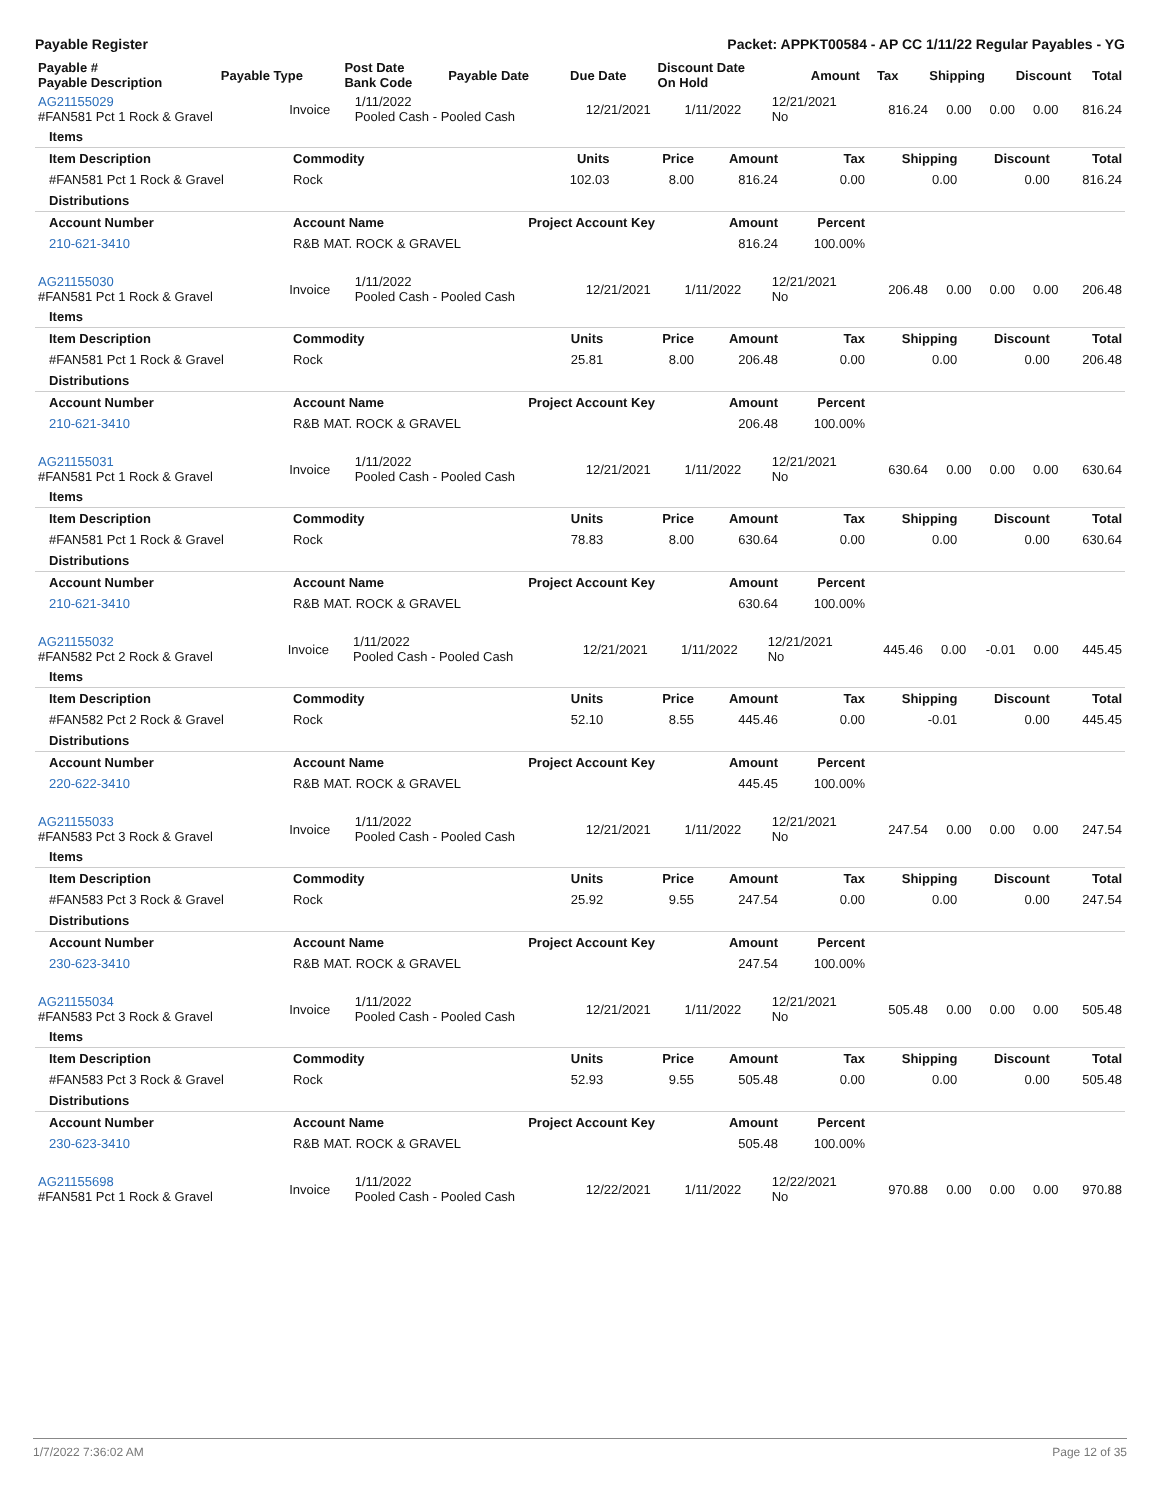Payable Register Packet: APPKT00584 - AP CC 1/11/22 Regular Payables - YG
| Payable # Payable Description | Payable Type | Post Date Bank Code | Payable Date | Due Date | Discount Date On Hold | Amount | Tax | Shipping | Discount | Total |
| --- | --- | --- | --- | --- | --- | --- | --- | --- | --- | --- |
| AG21155029 #FAN581 Pct 1 Rock & Gravel | Invoice | 1/11/2022 Pooled Cash - Pooled Cash | 12/21/2021 | 1/11/2022 | 12/21/2021 No | 816.24 | 0.00 | 0.00 | 0.00 | 816.24 |
| Items | | | | | | | | |
| Item Description | Commodity | Units | Price | Amount | Tax | Shipping | Discount | Total |
| #FAN581 Pct 1 Rock & Gravel | Rock | 102.03 | 8.00 | 816.24 | 0.00 | 0.00 | 0.00 | 816.24 |
| Distributions | | | | | | | | |
| Account Number | Account Name | Project Account Key | | Amount | Percent | | | |
| 210-621-3410 | R&B MAT. ROCK & GRAVEL | | | 816.24 | 100.00% | | | |
| AG21155030 #FAN581 Pct 1 Rock & Gravel | Invoice | 1/11/2022 Pooled Cash - Pooled Cash | 12/21/2021 | 1/11/2022 | 12/21/2021 No | 206.48 | 0.00 | 0.00 | 0.00 | 206.48 |
| Items | | | | | | | | |
| Item Description | Commodity | Units | Price | Amount | Tax | Shipping | Discount | Total |
| #FAN581 Pct 1 Rock & Gravel | Rock | 25.81 | 8.00 | 206.48 | 0.00 | 0.00 | 0.00 | 206.48 |
| Distributions | | | | | | | | |
| Account Number | Account Name | Project Account Key | | Amount | Percent | | | |
| 210-621-3410 | R&B MAT. ROCK & GRAVEL | | | 206.48 | 100.00% | | | |
| AG21155031 #FAN581 Pct 1 Rock & Gravel | Invoice | 1/11/2022 Pooled Cash - Pooled Cash | 12/21/2021 | 1/11/2022 | 12/21/2021 No | 630.64 | 0.00 | 0.00 | 0.00 | 630.64 |
| Items | | | | | | | | |
| Item Description | Commodity | Units | Price | Amount | Tax | Shipping | Discount | Total |
| #FAN581 Pct 1 Rock & Gravel | Rock | 78.83 | 8.00 | 630.64 | 0.00 | 0.00 | 0.00 | 630.64 |
| Distributions | | | | | | | | |
| Account Number | Account Name | Project Account Key | | Amount | Percent | | | |
| 210-621-3410 | R&B MAT. ROCK & GRAVEL | | | 630.64 | 100.00% | | | |
| AG21155032 #FAN582 Pct 2 Rock & Gravel | Invoice | 1/11/2022 Pooled Cash - Pooled Cash | 12/21/2021 | 1/11/2022 | 12/21/2021 No | 445.46 | 0.00 | -0.01 | 0.00 | 445.45 |
| Items | | | | | | | | |
| Item Description | Commodity | Units | Price | Amount | Tax | Shipping | Discount | Total |
| #FAN582 Pct 2 Rock & Gravel | Rock | 52.10 | 8.55 | 445.46 | 0.00 | -0.01 | 0.00 | 445.45 |
| Distributions | | | | | | | | |
| Account Number | Account Name | Project Account Key | | Amount | Percent | | | |
| 220-622-3410 | R&B MAT. ROCK & GRAVEL | | | 445.45 | 100.00% | | | |
| AG21155033 #FAN583 Pct 3 Rock & Gravel | Invoice | 1/11/2022 Pooled Cash - Pooled Cash | 12/21/2021 | 1/11/2022 | 12/21/2021 No | 247.54 | 0.00 | 0.00 | 0.00 | 247.54 |
| Items | | | | | | | | |
| Item Description | Commodity | Units | Price | Amount | Tax | Shipping | Discount | Total |
| #FAN583 Pct 3 Rock & Gravel | Rock | 25.92 | 9.55 | 247.54 | 0.00 | 0.00 | 0.00 | 247.54 |
| Distributions | | | | | | | | |
| Account Number | Account Name | Project Account Key | | Amount | Percent | | | |
| 230-623-3410 | R&B MAT. ROCK & GRAVEL | | | 247.54 | 100.00% | | | |
| AG21155034 #FAN583 Pct 3 Rock & Gravel | Invoice | 1/11/2022 Pooled Cash - Pooled Cash | 12/21/2021 | 1/11/2022 | 12/21/2021 No | 505.48 | 0.00 | 0.00 | 0.00 | 505.48 |
| Items | | | | | | | | |
| Item Description | Commodity | Units | Price | Amount | Tax | Shipping | Discount | Total |
| #FAN583 Pct 3 Rock & Gravel | Rock | 52.93 | 9.55 | 505.48 | 0.00 | 0.00 | 0.00 | 505.48 |
| Distributions | | | | | | | | |
| Account Number | Account Name | Project Account Key | | Amount | Percent | | | |
| 230-623-3410 | R&B MAT. ROCK & GRAVEL | | | 505.48 | 100.00% | | | |
| AG21155698 #FAN581 Pct 1 Rock & Gravel | Invoice | 1/11/2022 Pooled Cash - Pooled Cash | 12/22/2021 | 1/11/2022 | 12/22/2021 No | 970.88 | 0.00 | 0.00 | 0.00 | 970.88 |
1/7/2022 7:36:02 AM Page 12 of 35